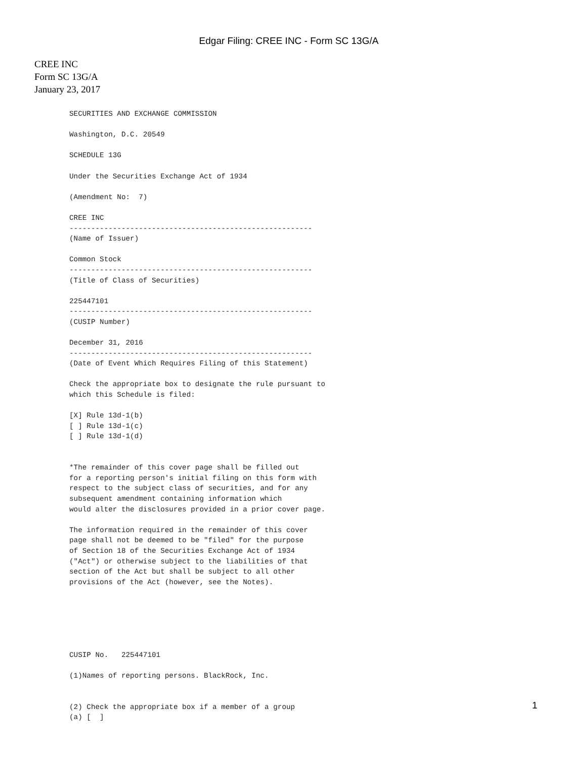Edgar Filing: CREE INC - Form SC 13G/A
CREE INC
Form SC 13G/A
January 23, 2017
SECURITIES AND EXCHANGE COMMISSION

Washington, D.C. 20549

SCHEDULE 13G

Under the Securities Exchange Act of 1934

(Amendment No:  7)

CREE INC
--------------------------------------------------------
(Name of Issuer)

Common Stock
--------------------------------------------------------
(Title of Class of Securities)

225447101
--------------------------------------------------------
(CUSIP Number)

December 31, 2016
--------------------------------------------------------
(Date of Event Which Requires Filing of this Statement)

Check the appropriate box to designate the rule pursuant to
which this Schedule is filed:

[X] Rule 13d-1(b)
[ ] Rule 13d-1(c)
[ ] Rule 13d-1(d)


*The remainder of this cover page shall be filled out
for a reporting person's initial filing on this form with
respect to the subject class of securities, and for any
subsequent amendment containing information which
would alter the disclosures provided in a prior cover page.

The information required in the remainder of this cover
page shall not be deemed to be "filed" for the purpose
of Section 18 of the Securities Exchange Act of 1934
("Act") or otherwise subject to the liabilities of that
section of the Act but shall be subject to all other
provisions of the Act (however, see the Notes).






CUSIP No.   225447101

(1)Names of reporting persons. BlackRock, Inc.


(2) Check the appropriate box if a member of a group
(a) [  ]
1